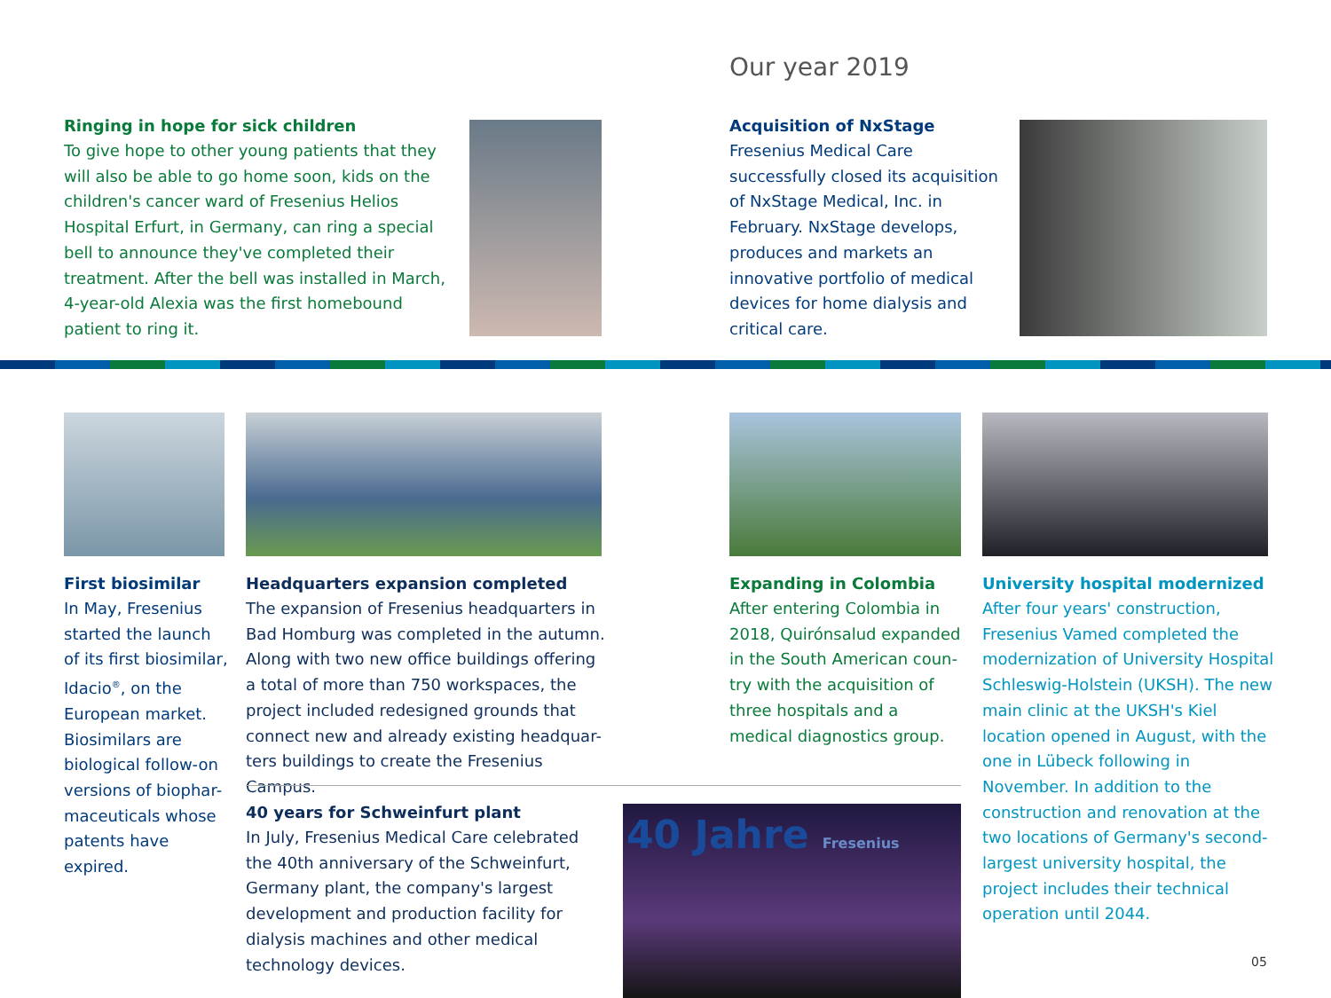Our year 2019
Ringing in hope for sick children
To give hope to other young patients that they will also be able to go home soon, kids on the children's cancer ward of Fresenius Helios Hospital Erfurt, in Germany, can ring a special bell to announce they've completed their treatment. After the bell was installed in March, 4-year-old Alexia was the first homebound patient to ring it.
Acquisition of NxStage
Fresenius Medical Care successfully closed its acquisition of NxStage Medical, Inc. in February. NxStage develops, produces and markets an innovative portfolio of medical devices for home dialysis and critical care.
First biosimilar
In May, Fresenius started the launch of its first biosimilar, Idacio<sup>®</sup>, on the European market. Biosimilars are biological follow-on versions of biophar-maceuticals whose patents have expired.
Headquarters expansion completed
The expansion of Fresenius headquarters in Bad Homburg was completed in the autumn. Along with two new office buildings offering a total of more than 750 workspaces, the project included redesigned grounds that connect new and already existing headquar-ters buildings to create the Fresenius Campus.
40 years for Schweinfurt plant
In July, Fresenius Medical Care celebrated the 40th anniversary of the Schweinfurt, Germany plant, the company's largest development and production facility for dialysis machines and other medical technology devices.
40 Jahre Fresenius
Expanding in Colombia
After entering Colombia in 2018, Quirónsalud expanded in the South American coun-try with the acquisition of three hospitals and a medical diagnostics group.
University hospital modernized
After four years' construction, Fresenius Vamed completed the modernization of University Hospital Schleswig-Holstein (UKSH). The new main clinic at the UKSH's Kiel location opened in August, with the one in Lübeck following in November. In addition to the construction and renovation at the two locations of Germany's second-largest university hospital, the project includes their technical operation until 2044.
05